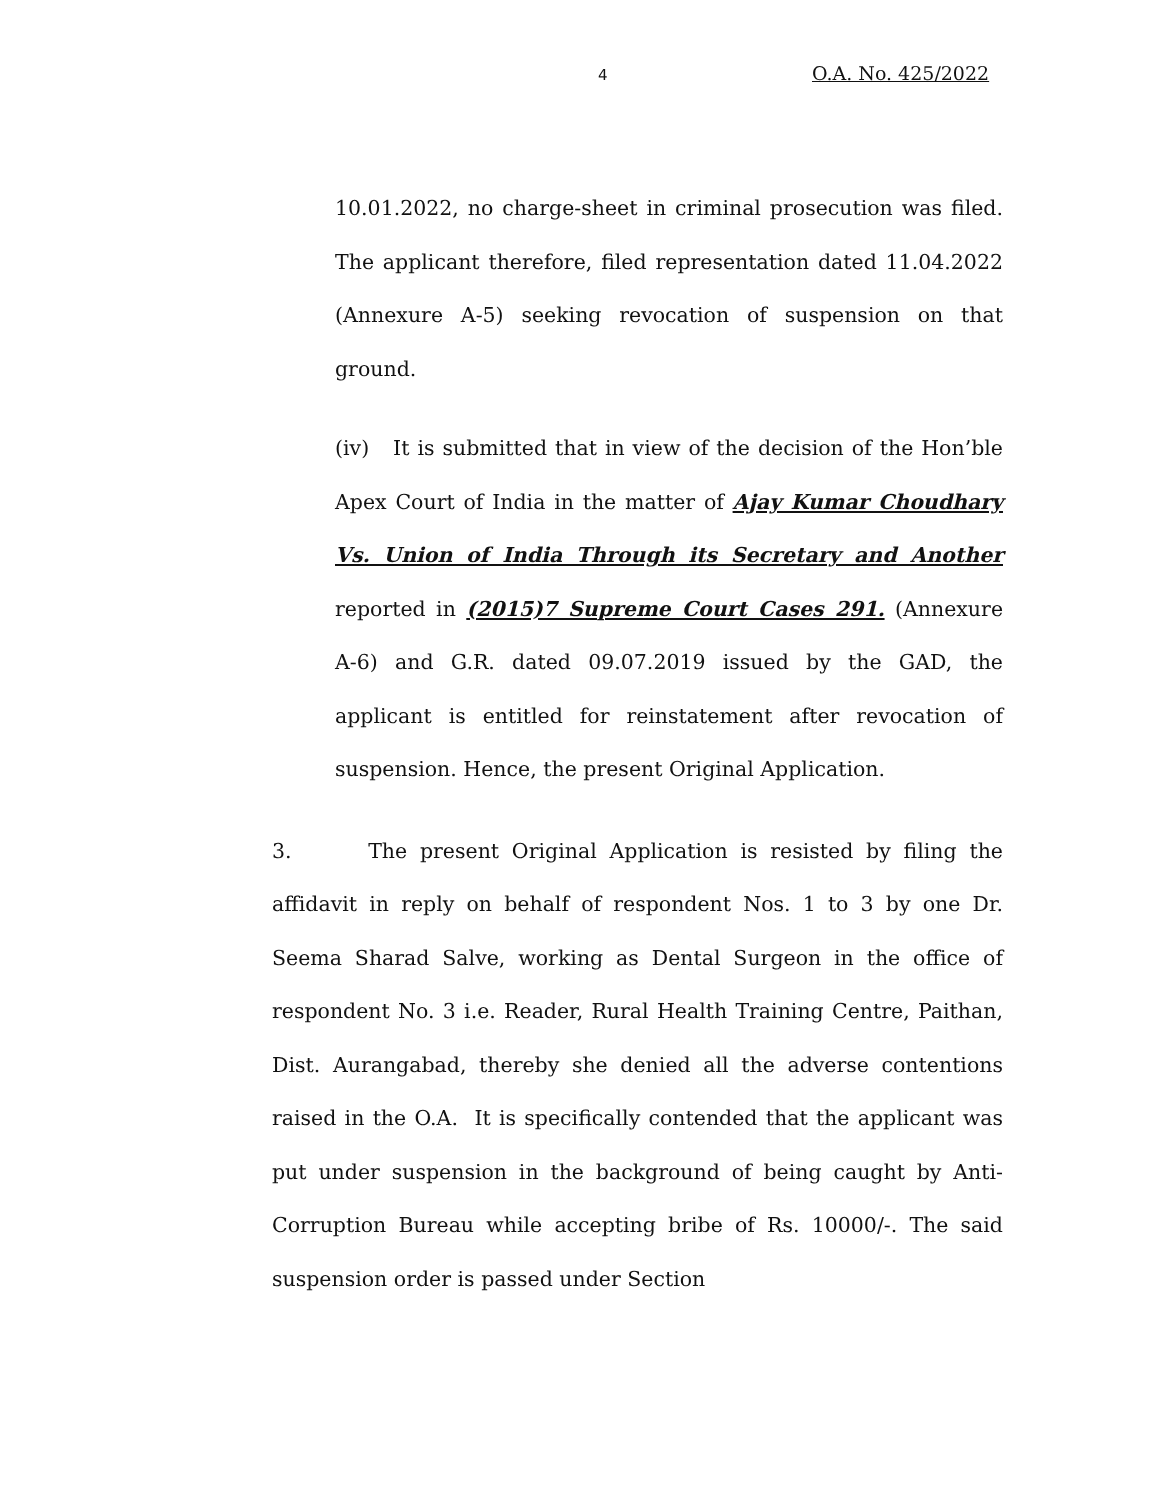4 O.A. No. 425/2022
10.01.2022, no charge-sheet in criminal prosecution was filed. The applicant therefore, filed representation dated 11.04.2022 (Annexure A-5) seeking revocation of suspension on that ground.
(iv) It is submitted that in view of the decision of the Hon’ble Apex Court of India in the matter of Ajay Kumar Choudhary Vs. Union of India Through its Secretary and Another reported in (2015)7 Supreme Court Cases 291. (Annexure A-6) and G.R. dated 09.07.2019 issued by the GAD, the applicant is entitled for reinstatement after revocation of suspension. Hence, the present Original Application.
3. The present Original Application is resisted by filing the affidavit in reply on behalf of respondent Nos. 1 to 3 by one Dr. Seema Sharad Salve, working as Dental Surgeon in the office of respondent No. 3 i.e. Reader, Rural Health Training Centre, Paithan, Dist. Aurangabad, thereby she denied all the adverse contentions raised in the O.A. It is specifically contended that the applicant was put under suspension in the background of being caught by Anti-Corruption Bureau while accepting bribe of Rs. 10000/-. The said suspension order is passed under Section